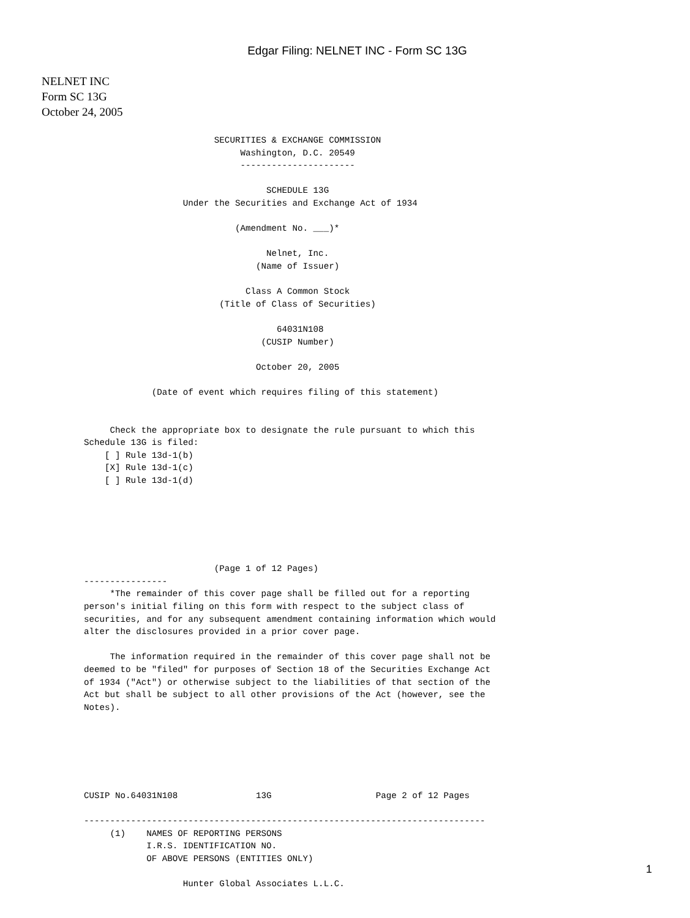Edgar Filing: NELNET INC - Form SC 13G
NELNET INC
Form SC 13G
October 24, 2005
                         SECURITIES & EXCHANGE COMMISSION
                              Washington, D.C. 20549
                              ----------------------

                                   SCHEDULE 13G
                   Under the Securities and Exchange Act of 1934

                             (Amendment No. ___)*

                                   Nelnet, Inc.
                                 (Name of Issuer)

                               Class A Common Stock
                          (Title of Class of Securities)

                                     64031N108
                                  (CUSIP Number)

                                 October 20, 2005

             (Date of event which requires filing of this statement)


     Check the appropriate box to designate the rule pursuant to which this
Schedule 13G is filed:
    [ ] Rule 13d-1(b)
    [X] Rule 13d-1(c)
    [ ] Rule 13d-1(d)






                         (Page 1 of 12 Pages)
----------------
     *The remainder of this cover page shall be filled out for a reporting
person's initial filing on this form with respect to the subject class of
securities, and for any subsequent amendment containing information which would
alter the disclosures provided in a prior cover page.

     The information required in the remainder of this cover page shall not be
deemed to be "filed" for purposes of Section 18 of the Securities Exchange Act
of 1934 ("Act") or otherwise subject to the liabilities of that section of the
Act but shall be subject to all other provisions of the Act (however, see the
Notes).






CUSIP No.64031N108               13G                    Page 2 of 12 Pages

-----------------------------------------------------------------------------
     (1)    NAMES OF REPORTING PERSONS
            I.R.S. IDENTIFICATION NO.
            OF ABOVE PERSONS (ENTITIES ONLY)

                   Hunter Global Associates L.L.C.
1